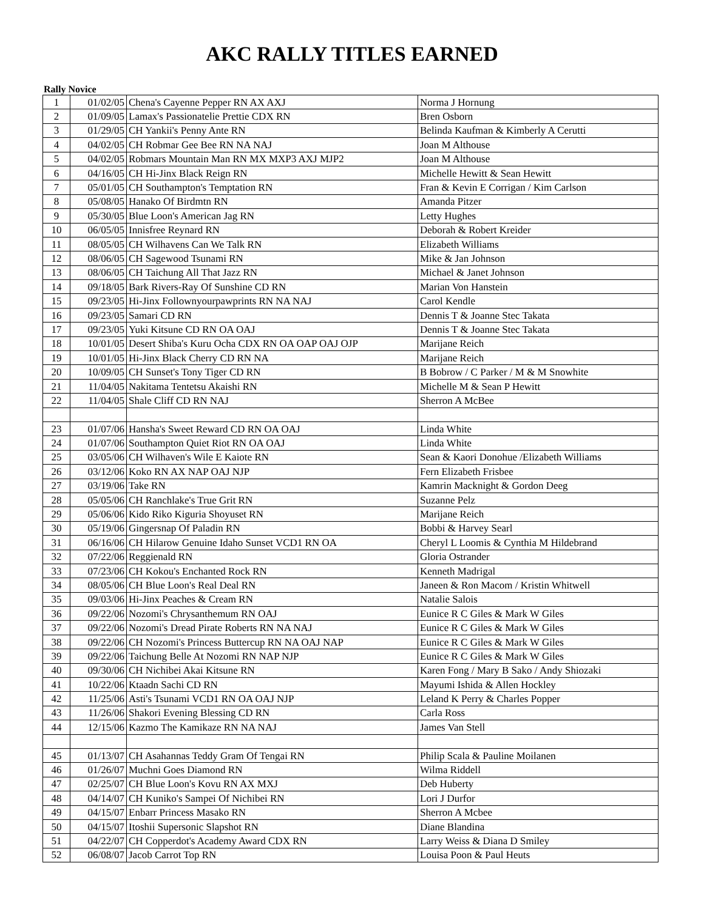AKC RALLY TITLES EARNED
Rally Novice
| 1 | 01/02/05 | Chena's Cayenne Pepper RN AX AXJ | Norma J Hornung |
| 2 | 01/09/05 | Lamax's Passionatelie Prettie CDX RN | Bren Osborn |
| 3 | 01/29/05 | CH Yankii's Penny Ante RN | Belinda Kaufman & Kimberly A Cerutti |
| 4 | 04/02/05 | CH Robmar Gee Bee RN NA NAJ | Joan M Althouse |
| 5 | 04/02/05 | Robmars Mountain Man RN MX MXP3 AXJ MJP2 | Joan M Althouse |
| 6 | 04/16/05 | CH Hi-Jinx Black Reign RN | Michelle Hewitt & Sean Hewitt |
| 7 | 05/01/05 | CH Southampton's Temptation RN | Fran & Kevin E Corrigan / Kim Carlson |
| 8 | 05/08/05 | Hanako Of Birdmtn RN | Amanda Pitzer |
| 9 | 05/30/05 | Blue Loon's American Jag RN | Letty Hughes |
| 10 | 06/05/05 | Innisfree Reynard RN | Deborah & Robert Kreider |
| 11 | 08/05/05 | CH Wilhavens Can We Talk RN | Elizabeth Williams |
| 12 | 08/06/05 | CH Sagewood Tsunami RN | Mike & Jan Johnson |
| 13 | 08/06/05 | CH Taichung All That Jazz RN | Michael & Janet Johnson |
| 14 | 09/18/05 | Bark Rivers-Ray Of Sunshine CD RN | Marian Von Hanstein |
| 15 | 09/23/05 | Hi-Jinx Follownyourpawprints RN NA NAJ | Carol Kendle |
| 16 | 09/23/05 | Samari CD RN | Dennis T & Joanne Stec Takata |
| 17 | 09/23/05 | Yuki Kitsune CD RN OA OAJ | Dennis T & Joanne Stec Takata |
| 18 | 10/01/05 | Desert Shiba's Kuru Ocha CDX RN OA OAP OAJ OJP | Marijane Reich |
| 19 | 10/01/05 | Hi-Jinx Black Cherry CD RN NA | Marijane Reich |
| 20 | 10/09/05 | CH Sunset's Tony Tiger CD RN | B Bobrow / C Parker / M & M Snowhite |
| 21 | 11/04/05 | Nakitama Tentetsu Akaishi RN | Michelle M & Sean P Hewitt |
| 22 | 11/04/05 | Shale Cliff CD RN NAJ | Sherron A McBee |
| 23 | 01/07/06 | Hansha's Sweet Reward CD RN OA OAJ | Linda White |
| 24 | 01/07/06 | Southampton Quiet Riot RN OA OAJ | Linda White |
| 25 | 03/05/06 | CH Wilhaven's Wile E Kaiote RN | Sean & Kaori Donohue /Elizabeth Williams |
| 26 | 03/12/06 | Koko RN AX NAP OAJ NJP | Fern Elizabeth Frisbee |
| 27 | 03/19/06 | Take RN | Kamrin Macknight & Gordon Deeg |
| 28 | 05/05/06 | CH Ranchlake's True Grit RN | Suzanne Pelz |
| 29 | 05/06/06 | Kido Riko Kiguria Shoyuset RN | Marijane Reich |
| 30 | 05/19/06 | Gingersnap Of Paladin RN | Bobbi & Harvey Searl |
| 31 | 06/16/06 | CH Hilarow Genuine Idaho Sunset VCD1 RN OA | Cheryl L Loomis & Cynthia M Hildebrand |
| 32 | 07/22/06 | Reggienald RN | Gloria Ostrander |
| 33 | 07/23/06 | CH Kokou's Enchanted Rock RN | Kenneth Madrigal |
| 34 | 08/05/06 | CH Blue Loon's Real Deal RN | Janeen & Ron Macom / Kristin Whitwell |
| 35 | 09/03/06 | Hi-Jinx Peaches & Cream RN | Natalie Salois |
| 36 | 09/22/06 | Nozomi's Chrysanthemum RN OAJ | Eunice R C Giles & Mark W Giles |
| 37 | 09/22/06 | Nozomi's Dread Pirate Roberts RN NA NAJ | Eunice R C Giles & Mark W Giles |
| 38 | 09/22/06 | CH Nozomi's Princess Buttercup RN NA OAJ NAP | Eunice R C Giles & Mark W Giles |
| 39 | 09/22/06 | Taichung Belle At Nozomi RN NAP NJP | Eunice R C Giles & Mark W Giles |
| 40 | 09/30/06 | CH Nichibei Akai Kitsune RN | Karen Fong / Mary B Sako / Andy Shiozaki |
| 41 | 10/22/06 | Ktaadn Sachi CD RN | Mayumi Ishida & Allen Hockley |
| 42 | 11/25/06 | Asti's Tsunami VCD1 RN OA OAJ NJP | Leland K Perry & Charles Popper |
| 43 | 11/26/06 | Shakori Evening Blessing CD RN | Carla Ross |
| 44 | 12/15/06 | Kazmo The Kamikaze RN NA NAJ | James Van Stell |
| 45 | 01/13/07 | CH Asahannas Teddy Gram Of Tengai RN | Philip Scala & Pauline Moilanen |
| 46 | 01/26/07 | Muchni Goes Diamond RN | Wilma Riddell |
| 47 | 02/25/07 | CH Blue Loon's Kovu RN AX MXJ | Deb Huberty |
| 48 | 04/14/07 | CH Kuniko's Sampei Of Nichibei RN | Lori J Durfor |
| 49 | 04/15/07 | Enbarr Princess Masako RN | Sherron A Mcbee |
| 50 | 04/15/07 | Itoshii Supersonic Slapshot RN | Diane Blandina |
| 51 | 04/22/07 | CH Copperdot's Academy Award CDX RN | Larry Weiss & Diana D Smiley |
| 52 | 06/08/07 | Jacob Carrot Top RN | Louisa Poon & Paul Heuts |